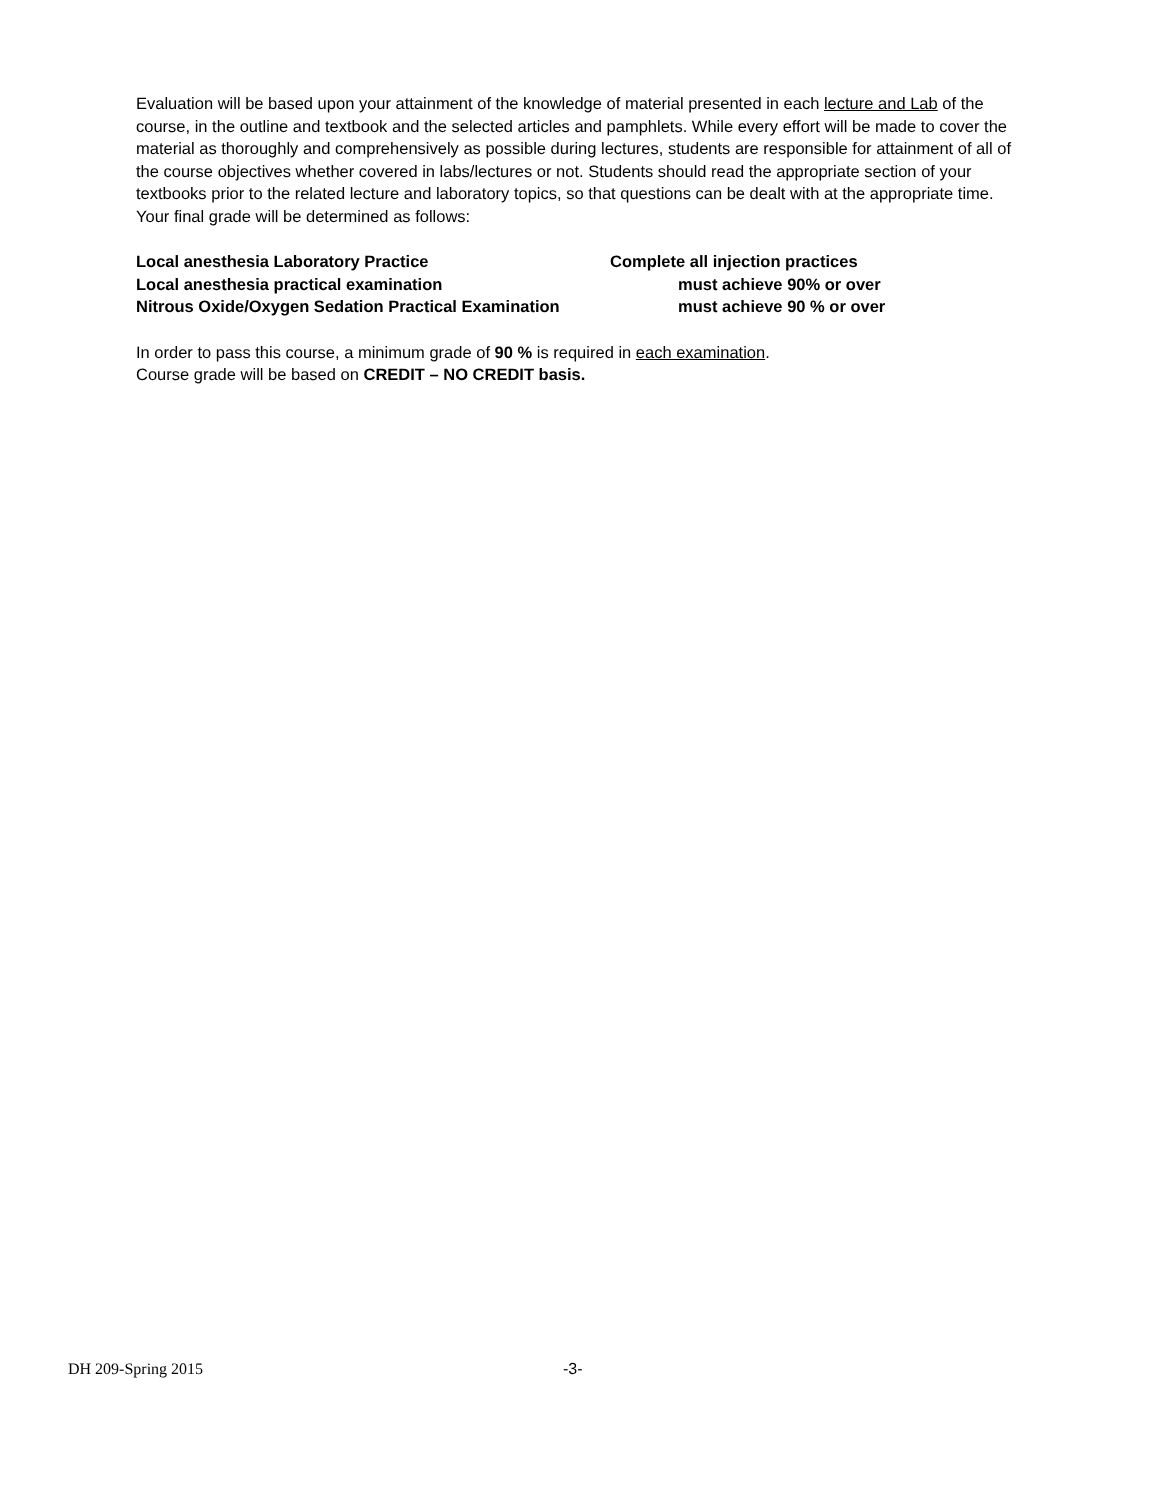Evaluation will be based upon your attainment of the knowledge of material presented in each lecture and Lab of the course, in the outline and textbook and the selected articles and pamphlets. While every effort will be made to cover the material as thoroughly and comprehensively as possible during lectures, students are responsible for attainment of all of the course objectives whether covered in labs/lectures or not. Students should read the appropriate section of your textbooks prior to the related lecture and laboratory topics, so that questions can be dealt with at the appropriate time.
Your final grade will be determined as follows:
| Local anesthesia Laboratory Practice | Complete all injection practices |
| Local anesthesia practical examination | must achieve 90% or over |
| Nitrous Oxide/Oxygen Sedation Practical Examination | must achieve 90 % or over |
In order to pass this course, a minimum grade of 90 % is required in each examination.
Course grade will be based on CREDIT – NO CREDIT basis.
DH 209-Spring 2015 -3-